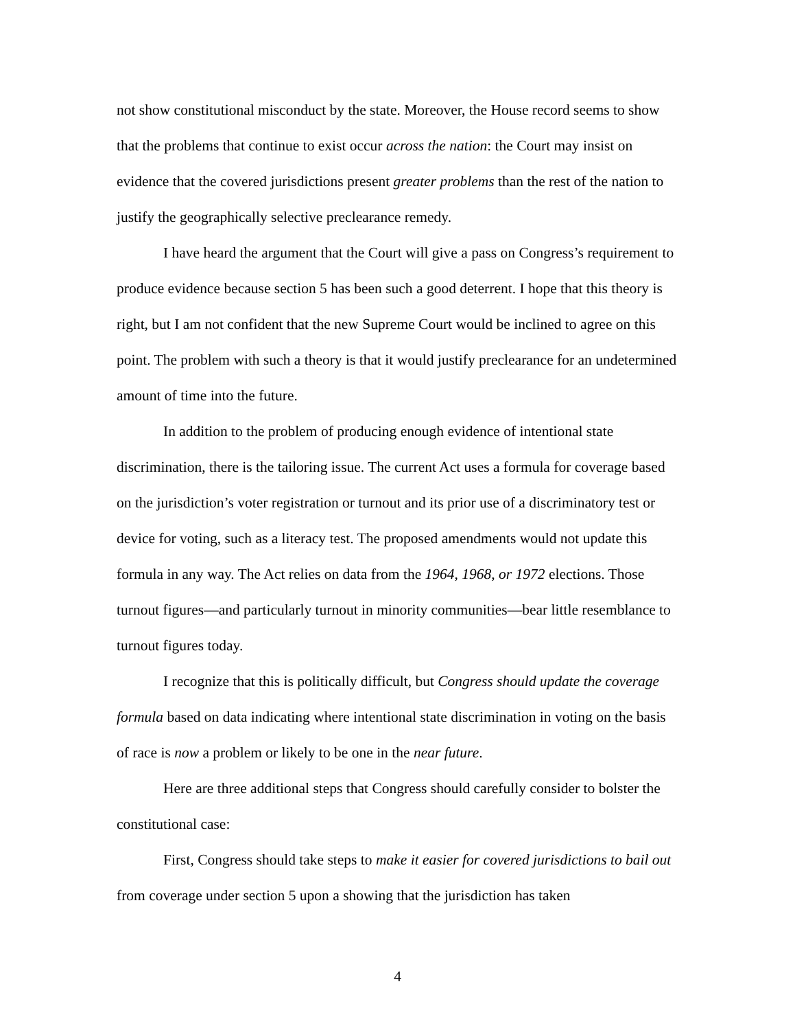not show constitutional misconduct by the state. Moreover, the House record seems to show that the problems that continue to exist occur across the nation: the Court may insist on evidence that the covered jurisdictions present greater problems than the rest of the nation to justify the geographically selective preclearance remedy.
I have heard the argument that the Court will give a pass on Congress’s requirement to produce evidence because section 5 has been such a good deterrent. I hope that this theory is right, but I am not confident that the new Supreme Court would be inclined to agree on this point. The problem with such a theory is that it would justify preclearance for an undetermined amount of time into the future.
In addition to the problem of producing enough evidence of intentional state discrimination, there is the tailoring issue. The current Act uses a formula for coverage based on the jurisdiction’s voter registration or turnout and its prior use of a discriminatory test or device for voting, such as a literacy test. The proposed amendments would not update this formula in any way. The Act relies on data from the 1964, 1968, or 1972 elections. Those turnout figures—and particularly turnout in minority communities—bear little resemblance to turnout figures today.
I recognize that this is politically difficult, but Congress should update the coverage formula based on data indicating where intentional state discrimination in voting on the basis of race is now a problem or likely to be one in the near future.
Here are three additional steps that Congress should carefully consider to bolster the constitutional case:
First, Congress should take steps to make it easier for covered jurisdictions to bail out from coverage under section 5 upon a showing that the jurisdiction has taken
4